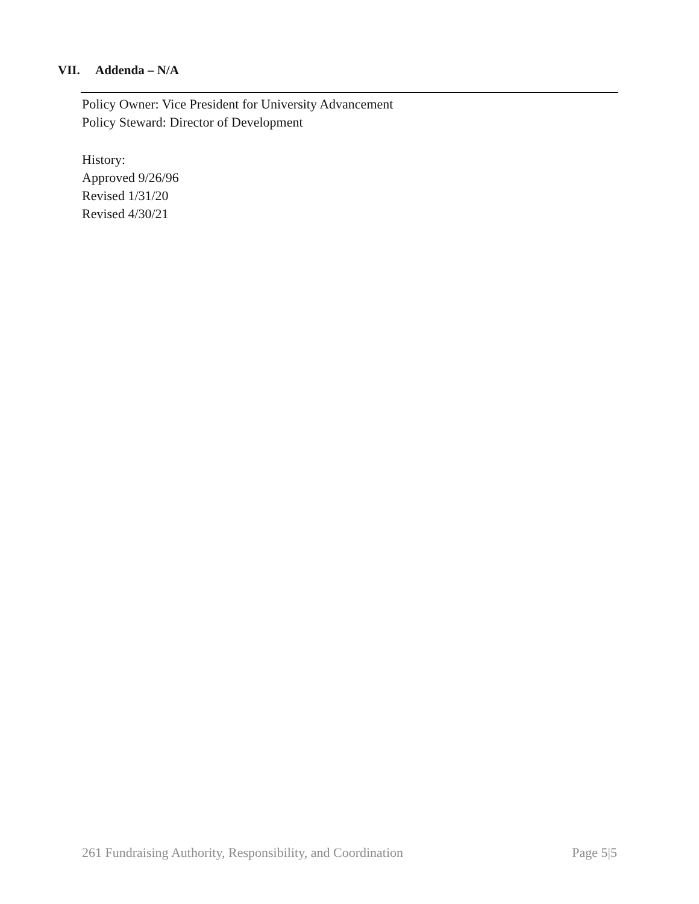VII. Addenda – N/A
Policy Owner: Vice President for University Advancement
Policy Steward: Director of Development
History:
Approved 9/26/96
Revised 1/31/20
Revised 4/30/21
261 Fundraising Authority, Responsibility, and Coordination Page 5|5